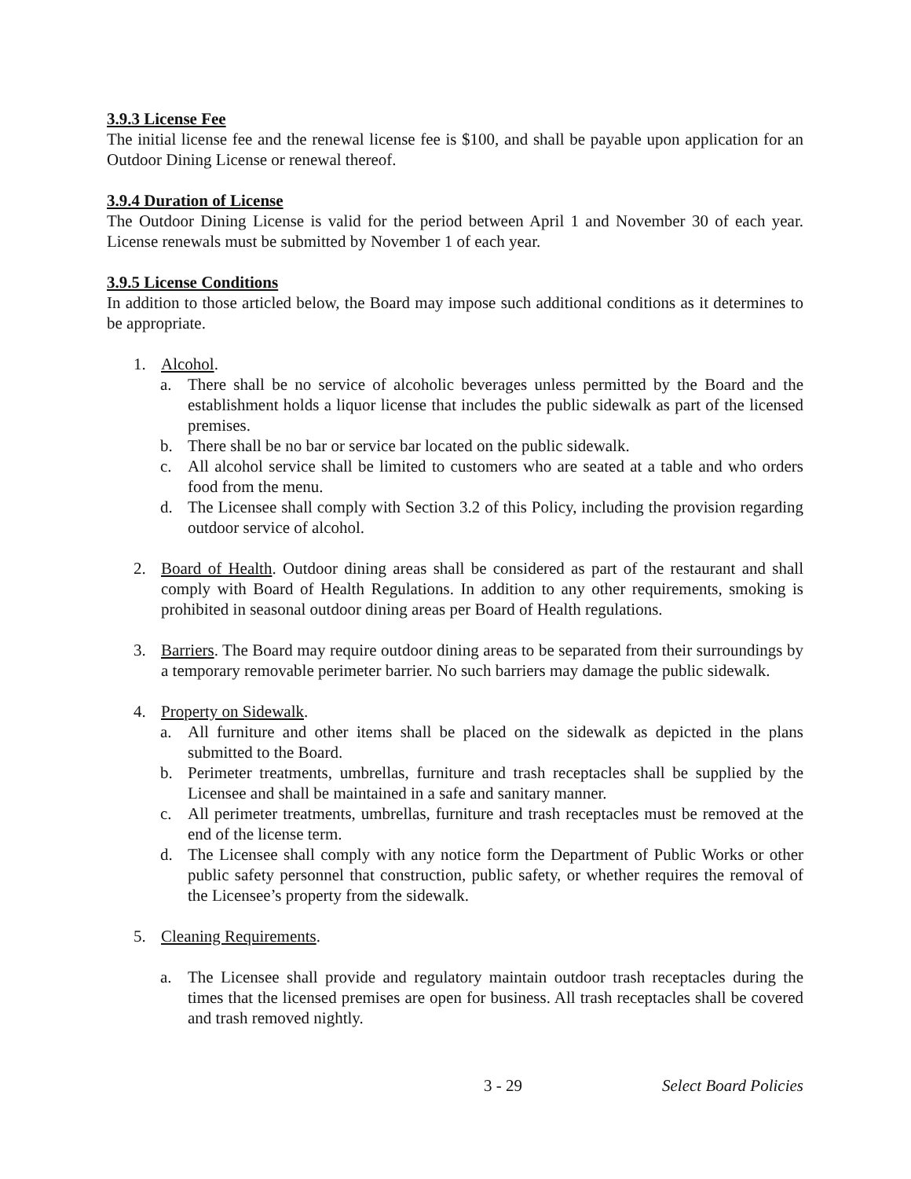3.9.3 License Fee
The initial license fee and the renewal license fee is $100, and shall be payable upon application for an Outdoor Dining License or renewal thereof.
3.9.4 Duration of License
The Outdoor Dining License is valid for the period between April 1 and November 30 of each year. License renewals must be submitted by November 1 of each year.
3.9.5 License Conditions
In addition to those articled below, the Board may impose such additional conditions as it determines to be appropriate.
1. Alcohol.
a. There shall be no service of alcoholic beverages unless permitted by the Board and the establishment holds a liquor license that includes the public sidewalk as part of the licensed premises.
b. There shall be no bar or service bar located on the public sidewalk.
c. All alcohol service shall be limited to customers who are seated at a table and who orders food from the menu.
d. The Licensee shall comply with Section 3.2 of this Policy, including the provision regarding outdoor service of alcohol.
2. Board of Health. Outdoor dining areas shall be considered as part of the restaurant and shall comply with Board of Health Regulations. In addition to any other requirements, smoking is prohibited in seasonal outdoor dining areas per Board of Health regulations.
3. Barriers. The Board may require outdoor dining areas to be separated from their surroundings by a temporary removable perimeter barrier. No such barriers may damage the public sidewalk.
4. Property on Sidewalk.
a. All furniture and other items shall be placed on the sidewalk as depicted in the plans submitted to the Board.
b. Perimeter treatments, umbrellas, furniture and trash receptacles shall be supplied by the Licensee and shall be maintained in a safe and sanitary manner.
c. All perimeter treatments, umbrellas, furniture and trash receptacles must be removed at the end of the license term.
d. The Licensee shall comply with any notice form the Department of Public Works or other public safety personnel that construction, public safety, or whether requires the removal of the Licensee’s property from the sidewalk.
5. Cleaning Requirements.
a. The Licensee shall provide and regulatory maintain outdoor trash receptacles during the times that the licensed premises are open for business. All trash receptacles shall be covered and trash removed nightly.
3 - 29 Select Board Policies